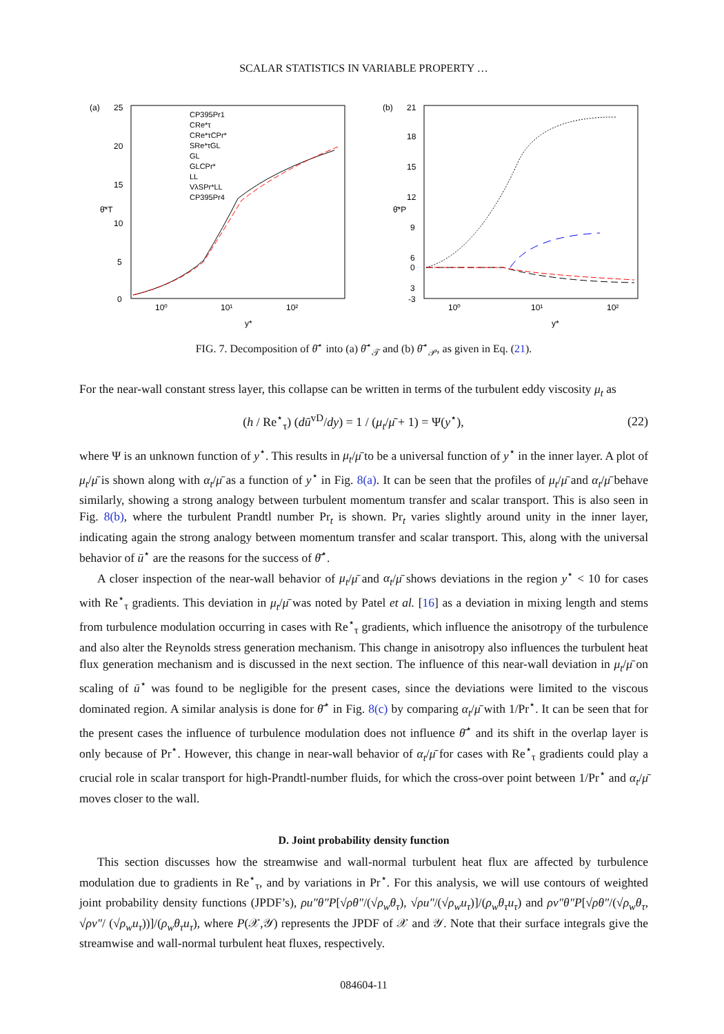SCALAR STATISTICS IN VARIABLE PROPERTY …
(a)
25
20
15
10
5
0
10⁰
10¹
10²
θ̄*T
y*
CP395Pr1
CRe*τ
CRe*τCPr*
SRe*τGL
GL
GLCPr*
LL
VλSPr*LL
CP395Pr4
(b)
21
18
15
12
9
6
3
0
-3
10⁰
10¹
10²
θ̄*P
y*
FIG. 7. Decomposition of θ̄<sup>⋆</sup> into (a) θ̄<sup>⋆</sup><sub>𝒯</sub> and (b) θ̄<sup>⋆</sup><sub>𝒫</sub>, as given in Eq. (21).
For the near-wall constant stress layer, this collapse can be written in terms of the turbulent eddy viscosity μ<sub>t</sub> as
(h / Re<sup>⋆</sup><sub>τ</sub>) (dū<sup>vD</sup>/dy) = 1 / (μ<sub>t</sub>/μ̄ + 1) = Ψ(y<sup>⋆</sup>), (22)
where Ψ is an unknown function of y<sup>⋆</sup>. This results in μ<sub>t</sub>/μ̄ to be a universal function of y<sup>⋆</sup> in the inner layer. A plot of μ<sub>t</sub>/μ̄ is shown along with α<sub>t</sub>/μ̄ as a function of y<sup>⋆</sup> in Fig. 8(a). It can be seen that the profiles of μ<sub>t</sub>/μ̄ and α<sub>t</sub>/μ̄ behave similarly, showing a strong analogy between turbulent momentum transfer and scalar transport. This is also seen in Fig. 8(b), where the turbulent Prandtl number Pr<sub>t</sub> is shown. Pr<sub>t</sub> varies slightly around unity in the inner layer, indicating again the strong analogy between momentum transfer and scalar transport. This, along with the universal behavior of ū<sup>⋆</sup> are the reasons for the success of θ̄<sup>⋆</sup>.
A closer inspection of the near-wall behavior of μ<sub>t</sub>/μ̄ and α<sub>t</sub>/μ̄ shows deviations in the region y<sup>⋆</sup> < 10 for cases with Re<sup>⋆</sup><sub>τ</sub> gradients. This deviation in μ<sub>t</sub>/μ̄ was noted by Patel et al. [16] as a deviation in mixing length and stems from turbulence modulation occurring in cases with Re<sup>⋆</sup><sub>τ</sub> gradients, which influence the anisotropy of the turbulence and also alter the Reynolds stress generation mechanism. This change in anisotropy also influences the turbulent heat flux generation mechanism and is discussed in the next section. The influence of this near-wall deviation in μ<sub>t</sub>/μ̄ on scaling of ū<sup>⋆</sup> was found to be negligible for the present cases, since the deviations were limited to the viscous dominated region. A similar analysis is done for θ̄<sup>⋆</sup> in Fig. 8(c) by comparing α<sub>t</sub>/μ̄ with 1/Pr<sup>⋆</sup>. It can be seen that for the present cases the influence of turbulence modulation does not influence θ̄<sup>⋆</sup> and its shift in the overlap layer is only because of Pr<sup>⋆</sup>. However, this change in near-wall behavior of α<sub>t</sub>/μ̄ for cases with Re<sup>⋆</sup><sub>τ</sub> gradients could play a crucial role in scalar transport for high-Prandtl-number fluids, for which the cross-over point between 1/Pr<sup>⋆</sup> and α<sub>t</sub>/μ̄ moves closer to the wall.
D. Joint probability density function
This section discusses how the streamwise and wall-normal turbulent heat flux are affected by turbulence modulation due to gradients in Re<sup>⋆</sup><sub>τ</sub>, and by variations in Pr<sup>⋆</sup>. For this analysis, we will use contours of weighted joint probability density functions (JPDF’s), ρu″θ″P[√ρθ″/(√ρ<sub>w</sub> θ<sub>τ</sub>), √ρu″/(√ρ<sub>w</sub> u<sub>τ</sub>)]/(ρ<sub>w</sub>θ<sub>τ</sub>u<sub>τ</sub>) and ρv″θ″P[√ρθ″/(√ρ<sub>w</sub> θ<sub>τ</sub>, √ρv″/ (√ρ<sub>w</sub> u<sub>τ</sub>))]/(ρ<sub>w</sub>θ<sub>τ</sub>u<sub>τ</sub>), where P(𝒳,𝒴) represents the JPDF of 𝒳 and 𝒴. Note that their surface integrals give the streamwise and wall-normal turbulent heat fluxes, respectively.
084604-11